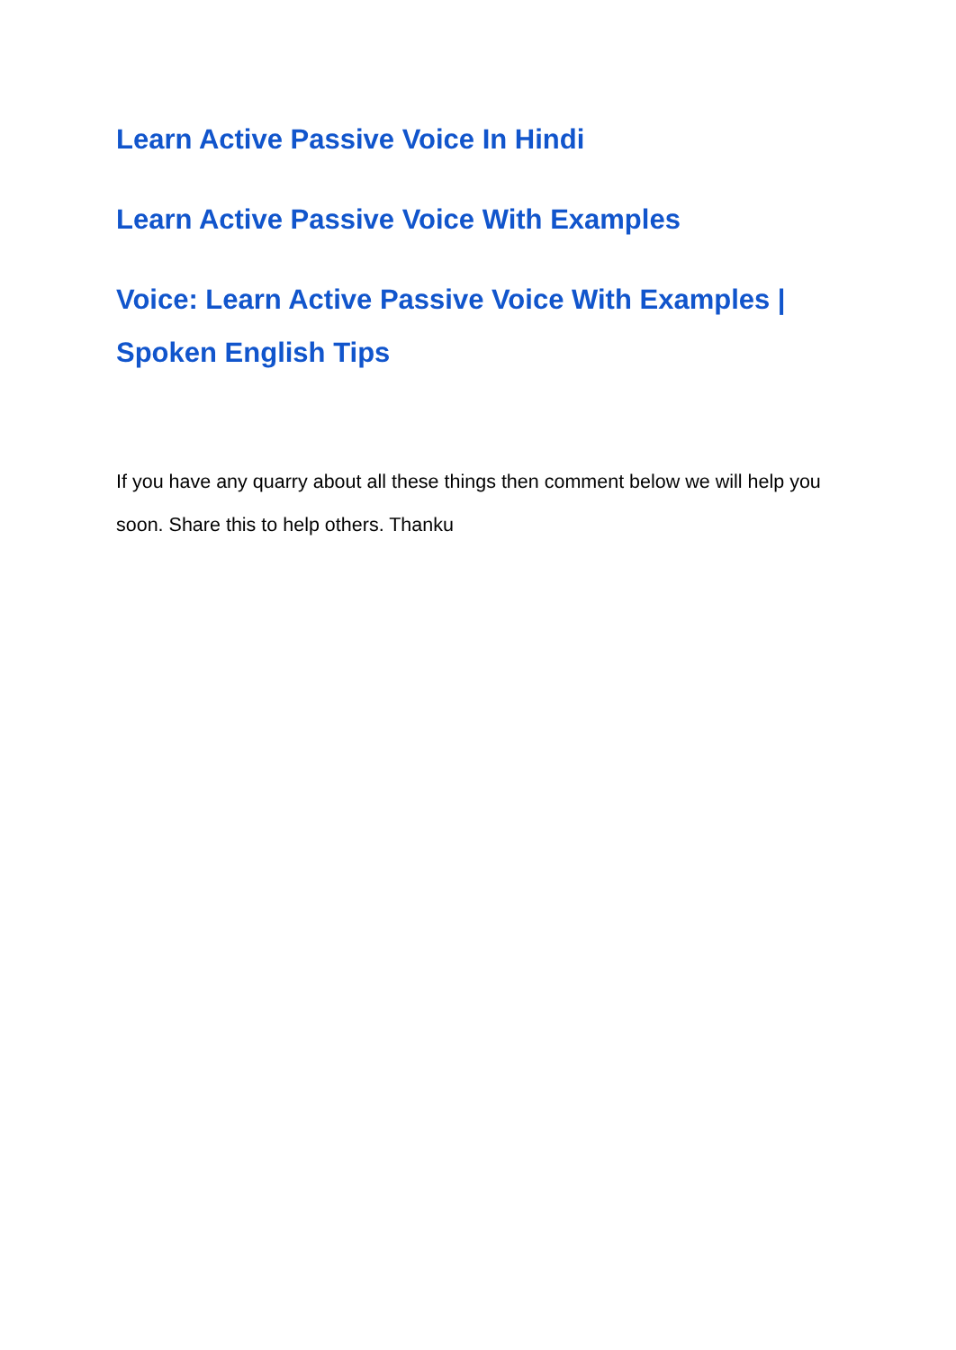Learn Active Passive Voice In Hindi
Learn Active Passive Voice With Examples
Voice: Learn Active Passive Voice With Examples | Spoken English Tips
If you have any quarry about all these things then comment below we will help you soon. Share this to help others. Thanku